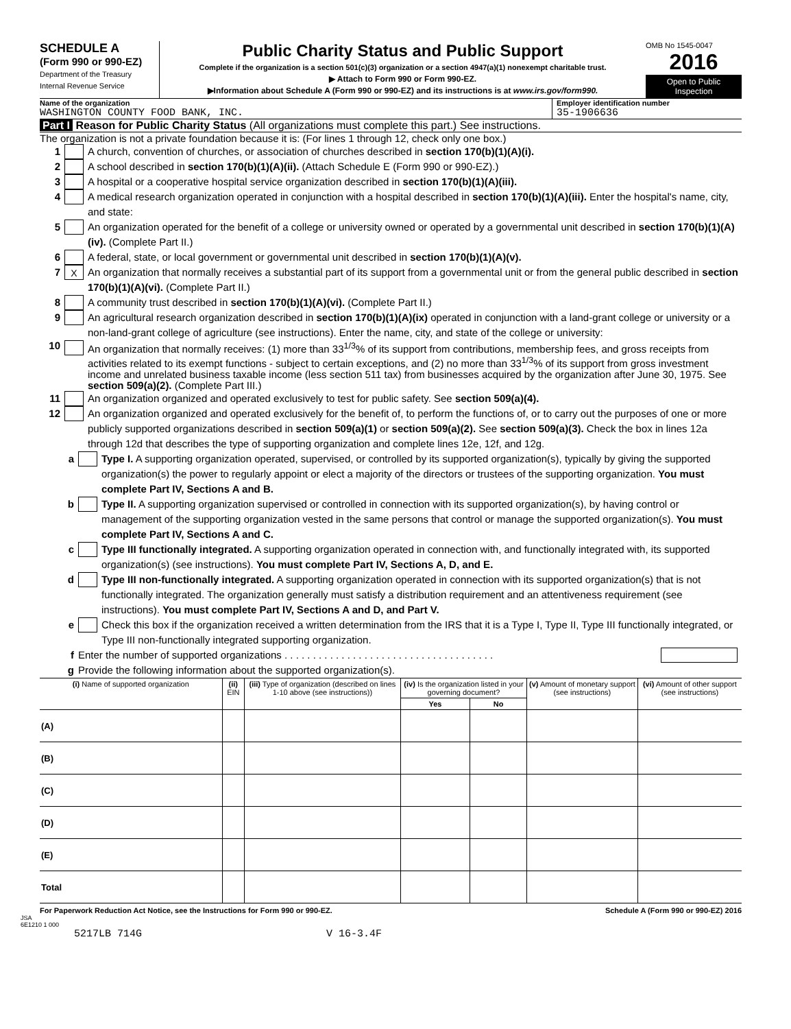SCHEDULE A
(Form 990 or 990-EZ)
Department of the Treasury
Internal Revenue Service
Public Charity Status and Public Support
Complete if the organization is a section 501(c)(3) organization or a section 4947(a)(1) nonexempt charitable trust.
▶ Attach to Form 990 or Form 990-EZ.
▶Information about Schedule A (Form 990 or 990-EZ) and its instructions is at www.irs.gov/form990.
OMB No 1545-0047
2016
Open to Public Inspection
Name of the organization
WASHINGTON COUNTY FOOD BANK, INC.
Employer identification number
35-1906636
Part I Reason for Public Charity Status (All organizations must complete this part.) See instructions.
The organization is not a private foundation because it is: (For lines 1 through 12, check only one box.)
1 A church, convention of churches, or association of churches described in section 170(b)(1)(A)(i).
2 A school described in section 170(b)(1)(A)(ii). (Attach Schedule E (Form 990 or 990-EZ).)
3 A hospital or a cooperative hospital service organization described in section 170(b)(1)(A)(iii).
4 A medical research organization operated in conjunction with a hospital described in section 170(b)(1)(A)(iii). Enter the hospital's name, city, and state:
5 An organization operated for the benefit of a college or university owned or operated by a governmental unit described in section 170(b)(1)(A)(iv). (Complete Part II.)
6 A federal, state, or local government or governmental unit described in section 170(b)(1)(A)(v).
7 X An organization that normally receives a substantial part of its support from a governmental unit or from the general public described in section 170(b)(1)(A)(vi). (Complete Part II.)
8 A community trust described in section 170(b)(1)(A)(vi). (Complete Part II.)
9 An agricultural research organization described in section 170(b)(1)(A)(ix) operated in conjunction with a land-grant college or university or a non-land-grant college of agriculture (see instructions). Enter the name, city, and state of the college or university:
10 An organization that normally receives: (1) more than 33<sup>1/3</sup>% of its support from contributions, membership fees, and gross receipts from activities related to its exempt functions - subject to certain exceptions, and (2) no more than 33<sup>1/3</sup>% of its support from gross investment income and unrelated business taxable income (less section 511 tax) from businesses acquired by the organization after June 30, 1975. See section 509(a)(2). (Complete Part III.)
11 An organization organized and operated exclusively to test for public safety. See section 509(a)(4).
12 An organization organized and operated exclusively for the benefit of, to perform the functions of, or to carry out the purposes of one or more publicly supported organizations described in section 509(a)(1) or section 509(a)(2). See section 509(a)(3). Check the box in lines 12a through 12d that describes the type of supporting organization and complete lines 12e, 12f, and 12g.
a Type I. A supporting organization operated, supervised, or controlled by its supported organization(s), typically by giving the supported organization(s) the power to regularly appoint or elect a majority of the directors or trustees of the supporting organization. You must complete Part IV, Sections A and B.
b Type II. A supporting organization supervised or controlled in connection with its supported organization(s), by having control or management of the supporting organization vested in the same persons that control or manage the supported organization(s). You must complete Part IV, Sections A and C.
c Type III functionally integrated. A supporting organization operated in connection with, and functionally integrated with, its supported organization(s) (see instructions). You must complete Part IV, Sections A, D, and E.
d Type III non-functionally integrated. A supporting organization operated in connection with its supported organization(s) that is not functionally integrated. The organization generally must satisfy a distribution requirement and an attentiveness requirement (see instructions). You must complete Part IV, Sections A and D, and Part V.
e Check this box if the organization received a written determination from the IRS that it is a Type I, Type II, Type III functionally integrated, or Type III non-functionally integrated supporting organization.
f Enter the number of supported organizations . . . . . . . . . . . . . . . . . . . . . . . . . . . . . . . . . . . . .
g Provide the following information about the supported organization(s).
| (i) Name of supported organization | (ii) EIN | (iii) Type of organization (described on lines 1-10 above (see instructions)) | (iv) Is the organization listed in your governing document? | | (v) Amount of monetary support (see instructions) | (vi) Amount of other support (see instructions) |
| --- | --- | --- | --- | --- | --- | --- |
| | | | Yes | No | | |
| (A) | | | | | | |
| (B) | | | | | | |
| (C) | | | | | | |
| (D) | | | | | | |
| (E) | | | | | | |
| Total | | | | | | |
For Paperwork Reduction Act Notice, see the Instructions for Form 990 or 990-EZ. Schedule A (Form 990 or 990-EZ) 2016
JSA
6E1210 1 000
5217LB 714G V 16-3.4F